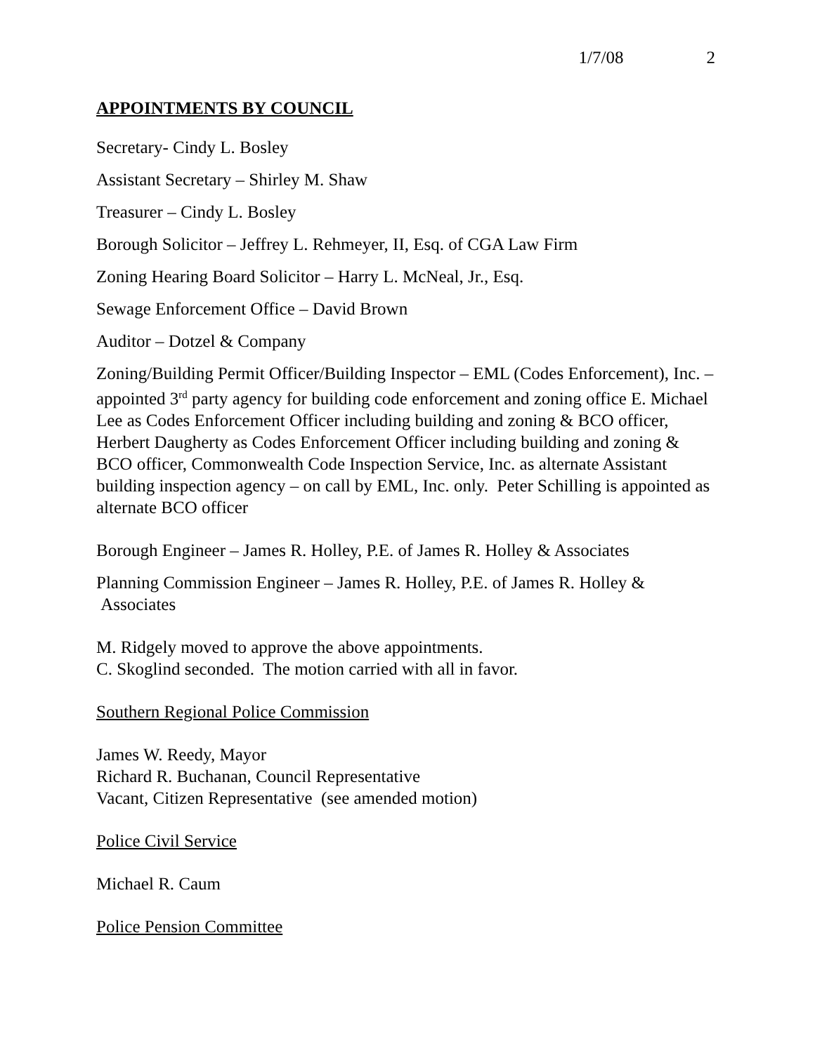1/7/08 2
APPOINTMENTS BY COUNCIL
Secretary- Cindy L. Bosley
Assistant Secretary – Shirley M. Shaw
Treasurer – Cindy L. Bosley
Borough Solicitor – Jeffrey L. Rehmeyer, II, Esq. of CGA Law Firm
Zoning Hearing Board Solicitor – Harry L. McNeal, Jr., Esq.
Sewage Enforcement Office – David Brown
Auditor – Dotzel & Company
Zoning/Building Permit Officer/Building Inspector – EML (Codes Enforcement), Inc. – appointed 3<sup>rd</sup> party agency for building code enforcement and zoning office E. Michael Lee as Codes Enforcement Officer including building and zoning & BCO officer, Herbert Daugherty as Codes Enforcement Officer including building and zoning & BCO officer, Commonwealth Code Inspection Service, Inc. as alternate Assistant building inspection agency – on call by EML, Inc. only. Peter Schilling is appointed as alternate BCO officer
Borough Engineer – James R. Holley, P.E. of James R. Holley & Associates
Planning Commission Engineer – James R. Holley, P.E. of James R. Holley &
Associates
M. Ridgely moved to approve the above appointments.
C. Skoglind seconded. The motion carried with all in favor.
Southern Regional Police Commission
James W. Reedy, Mayor
Richard R. Buchanan, Council Representative
Vacant, Citizen Representative (see amended motion)
Police Civil Service
Michael R. Caum
Police Pension Committee